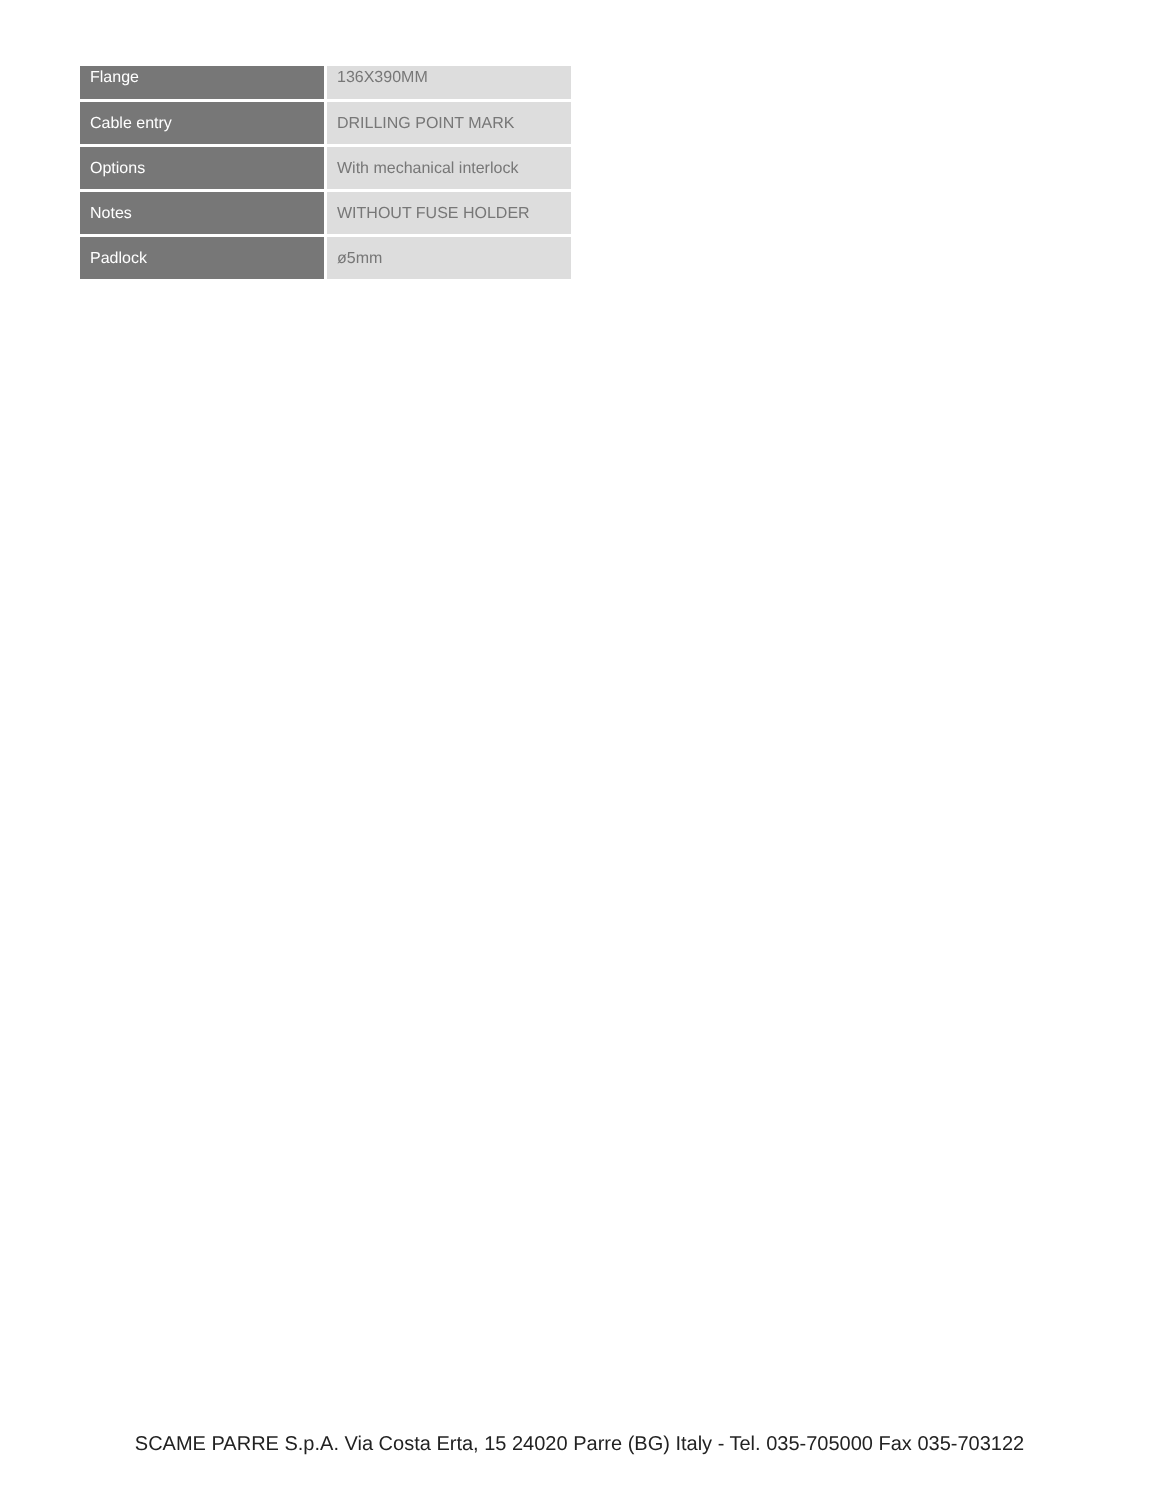| Flange | 136X390MM |
| Cable entry | DRILLING POINT MARK |
| Options | With mechanical interlock |
| Notes | WITHOUT FUSE HOLDER |
| Padlock | ø5mm |
SCAME PARRE S.p.A. Via Costa Erta, 15 24020 Parre (BG) Italy - Tel. 035-705000 Fax 035-703122